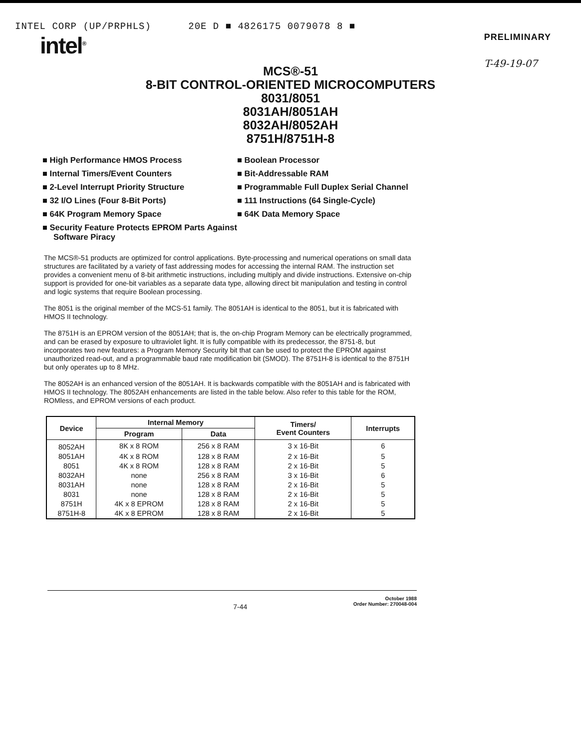INTEL CORP (UP/PRPHLS) 20E D ■ 4826175 0079078 8 ■
intel<sup>®</sup>
PRELIMINARY
T-49-19-07
MCS®-51
8-BIT CONTROL-ORIENTED MICROCOMPUTERS
8031/8051
8031AH/8051AH
8032AH/8052AH
8751H/8751H-8
■ High Performance HMOS Process
■ Internal Timers/Event Counters
■ 2-Level Interrupt Priority Structure
■ 32 I/O Lines (Four 8-Bit Ports)
■ 64K Program Memory Space
■ Security Feature Protects EPROM Parts Against Software Piracy
■ Boolean Processor
■ Bit-Addressable RAM
■ Programmable Full Duplex Serial Channel
■ 111 Instructions (64 Single-Cycle)
■ 64K Data Memory Space
The MCS®-51 products are optimized for control applications. Byte-processing and numerical operations on small data structures are facilitated by a variety of fast addressing modes for accessing the internal RAM. The instruction set provides a convenient menu of 8-bit arithmetic instructions, including multiply and divide instructions. Extensive on-chip support is provided for one-bit variables as a separate data type, allowing direct bit manipulation and testing in control and logic systems that require Boolean processing.
The 8051 is the original member of the MCS-51 family. The 8051AH is identical to the 8051, but it is fabricated with HMOS II technology.
The 8751H is an EPROM version of the 8051AH; that is, the on-chip Program Memory can be electrically programmed, and can be erased by exposure to ultraviolet light. It is fully compatible with its predecessor, the 8751-8, but incorporates two new features: a Program Memory Security bit that can be used to protect the EPROM against unauthorized read-out, and a programmable baud rate modification bit (SMOD). The 8751H-8 is identical to the 8751H but only operates up to 8 MHz.
The 8052AH is an enhanced version of the 8051AH. It is backwards compatible with the 8051AH and is fabricated with HMOS II technology. The 8052AH enhancements are listed in the table below. Also refer to this table for the ROM, ROMless, and EPROM versions of each product.
| Device | Internal Memory | | Timers/ Event Counters | Interrupts |
| --- | --- | --- | --- | --- |
| | Program | Data | | |
| 8052AH | 8K x 8 ROM | 256 x 8 RAM | 3 x 16-Bit | 6 |
| 8051AH | 4K x 8 ROM | 128 x 8 RAM | 2 x 16-Bit | 5 |
| 8051 | 4K x 8 ROM | 128 x 8 RAM | 2 x 16-Bit | 5 |
| 8032AH | none | 256 x 8 RAM | 3 x 16-Bit | 6 |
| 8031AH | none | 128 x 8 RAM | 2 x 16-Bit | 5 |
| 8031 | none | 128 x 8 RAM | 2 x 16-Bit | 5 |
| 8751H | 4K x 8 EPROM | 128 x 8 RAM | 2 x 16-Bit | 5 |
| 8751H-8 | 4K x 8 EPROM | 128 x 8 RAM | 2 x 16-Bit | 5 |
7-44 October 1988
Order Number: 270048-004